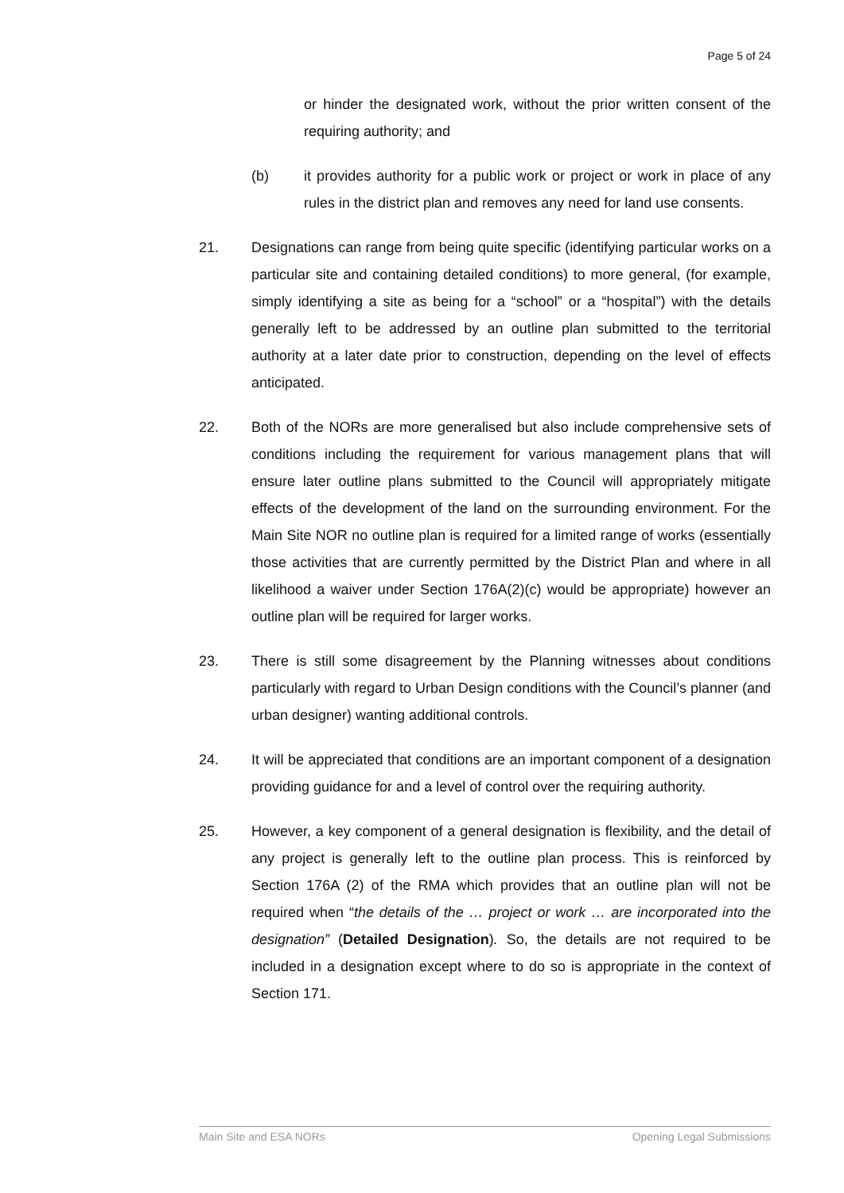Page 5 of 24
or hinder the designated work, without the prior written consent of the requiring authority; and
(b) it provides authority for a public work or project or work in place of any rules in the district plan and removes any need for land use consents.
21. Designations can range from being quite specific (identifying particular works on a particular site and containing detailed conditions) to more general, (for example, simply identifying a site as being for a “school” or a “hospital”) with the details generally left to be addressed by an outline plan submitted to the territorial authority at a later date prior to construction, depending on the level of effects anticipated.
22. Both of the NORs are more generalised but also include comprehensive sets of conditions including the requirement for various management plans that will ensure later outline plans submitted to the Council will appropriately mitigate effects of the development of the land on the surrounding environment. For the Main Site NOR no outline plan is required for a limited range of works (essentially those activities that are currently permitted by the District Plan and where in all likelihood a waiver under Section 176A(2)(c) would be appropriate) however an outline plan will be required for larger works.
23. There is still some disagreement by the Planning witnesses about conditions particularly with regard to Urban Design conditions with the Council’s planner (and urban designer) wanting additional controls.
24. It will be appreciated that conditions are an important component of a designation providing guidance for and a level of control over the requiring authority.
25. However, a key component of a general designation is flexibility, and the detail of any project is generally left to the outline plan process. This is reinforced by Section 176A (2) of the RMA which provides that an outline plan will not be required when “the details of the … project or work … are incorporated into the designation” (Detailed Designation). So, the details are not required to be included in a designation except where to do so is appropriate in the context of Section 171.
Main Site and ESA NORs Opening Legal Submissions